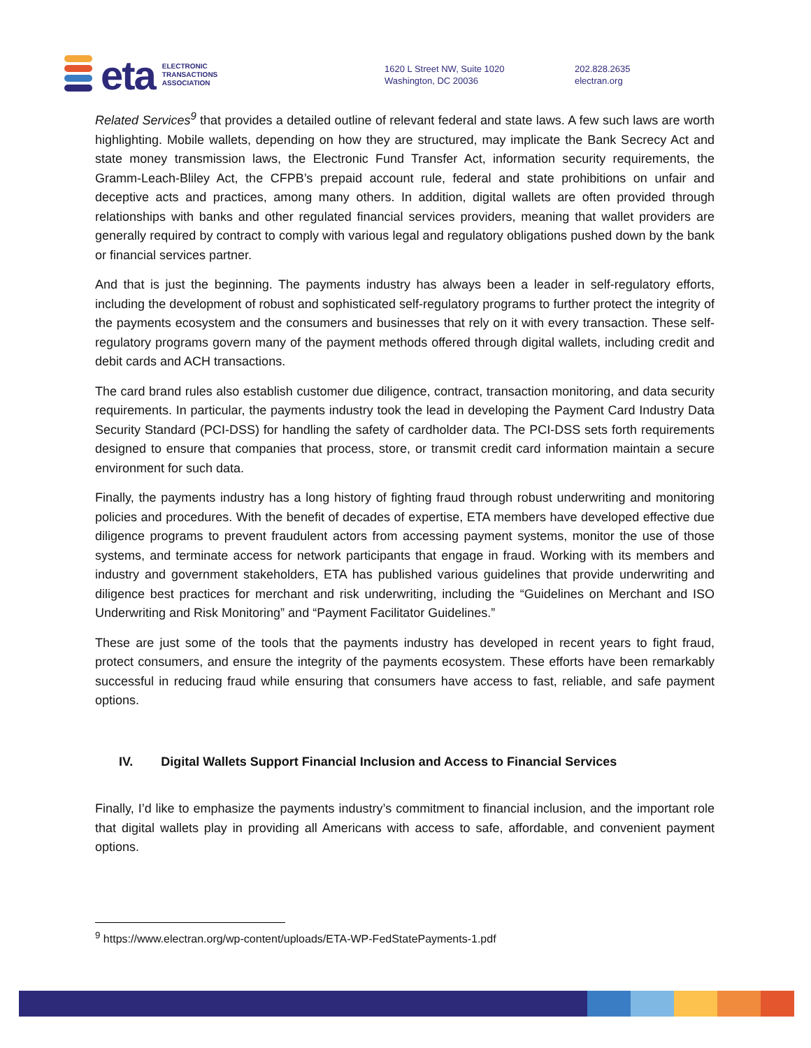eta
ELECTRONIC
TRANSACTIONS
ASSOCIATION
1620 L Street NW, Suite 1020
Washington, DC 20036
202.828.2635
electran.org
Related Services<sup>9</sup> that provides a detailed outline of relevant federal and state laws. A few such laws are worth highlighting. Mobile wallets, depending on how they are structured, may implicate the Bank Secrecy Act and state money transmission laws, the Electronic Fund Transfer Act, information security requirements, the Gramm-Leach-Bliley Act, the CFPB’s prepaid account rule, federal and state prohibitions on unfair and deceptive acts and practices, among many others. In addition, digital wallets are often provided through relationships with banks and other regulated financial services providers, meaning that wallet providers are generally required by contract to comply with various legal and regulatory obligations pushed down by the bank or financial services partner.
And that is just the beginning. The payments industry has always been a leader in self-regulatory efforts, including the development of robust and sophisticated self-regulatory programs to further protect the integrity of the payments ecosystem and the consumers and businesses that rely on it with every transaction. These self-regulatory programs govern many of the payment methods offered through digital wallets, including credit and debit cards and ACH transactions.
The card brand rules also establish customer due diligence, contract, transaction monitoring, and data security requirements. In particular, the payments industry took the lead in developing the Payment Card Industry Data Security Standard (PCI-DSS) for handling the safety of cardholder data. The PCI-DSS sets forth requirements designed to ensure that companies that process, store, or transmit credit card information maintain a secure environment for such data.
Finally, the payments industry has a long history of fighting fraud through robust underwriting and monitoring policies and procedures. With the benefit of decades of expertise, ETA members have developed effective due diligence programs to prevent fraudulent actors from accessing payment systems, monitor the use of those systems, and terminate access for network participants that engage in fraud. Working with its members and industry and government stakeholders, ETA has published various guidelines that provide underwriting and diligence best practices for merchant and risk underwriting, including the “Guidelines on Merchant and ISO Underwriting and Risk Monitoring” and “Payment Facilitator Guidelines.”
These are just some of the tools that the payments industry has developed in recent years to fight fraud, protect consumers, and ensure the integrity of the payments ecosystem. These efforts have been remarkably successful in reducing fraud while ensuring that consumers have access to fast, reliable, and safe payment options.
IV. Digital Wallets Support Financial Inclusion and Access to Financial Services
Finally, I’d like to emphasize the payments industry’s commitment to financial inclusion, and the important role that digital wallets play in providing all Americans with access to safe, affordable, and convenient payment options.
<sup>9</sup> https://www.electran.org/wp-content/uploads/ETA-WP-FedStatePayments-1.pdf